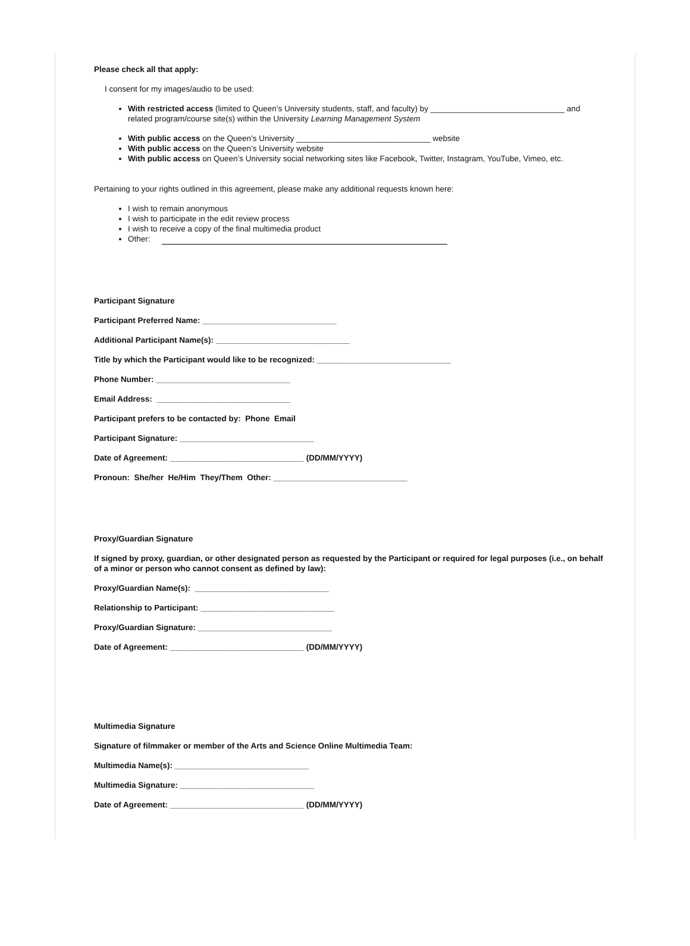Please check all that apply:
I consent for my images/audio to be used:
With restricted access (limited to Queen’s University students, staff, and faculty) by ______________________________ and related program/course site(s) within the University Learning Management System
With public access on the Queen’s University ______________________________ website
With public access on the Queen’s University website
With public access on Queen’s University social networking sites like Facebook, Twitter, Instagram, YouTube, Vimeo, etc.
Pertaining to your rights outlined in this agreement, please make any additional requests known here:
I wish to remain anonymous
I wish to participate in the edit review process
I wish to receive a copy of the final multimedia product
Other:
Participant Signature
Participant Preferred Name: ______________________________
Additional Participant Name(s): ______________________________
Title by which the Participant would like to be recognized: ______________________________
Phone Number: ______________________________
Email Address: ______________________________
Participant prefers to be contacted by: Phone Email
Participant Signature: ______________________________
Date of Agreement: ______________________________ (DD/MM/YYYY)
Pronoun: She/her He/Him They/Them Other: ______________________________
Proxy/Guardian Signature
If signed by proxy, guardian, or other designated person as requested by the Participant or required for legal purposes (i.e., on behalf of a minor or person who cannot consent as defined by law):
Proxy/Guardian Name(s): ______________________________
Relationship to Participant: ______________________________
Proxy/Guardian Signature: ______________________________
Date of Agreement: ______________________________ (DD/MM/YYYY)
Multimedia Signature
Signature of filmmaker or member of the Arts and Science Online Multimedia Team:
Multimedia Name(s): ______________________________
Multimedia Signature: ______________________________
Date of Agreement: ______________________________ (DD/MM/YYYY)